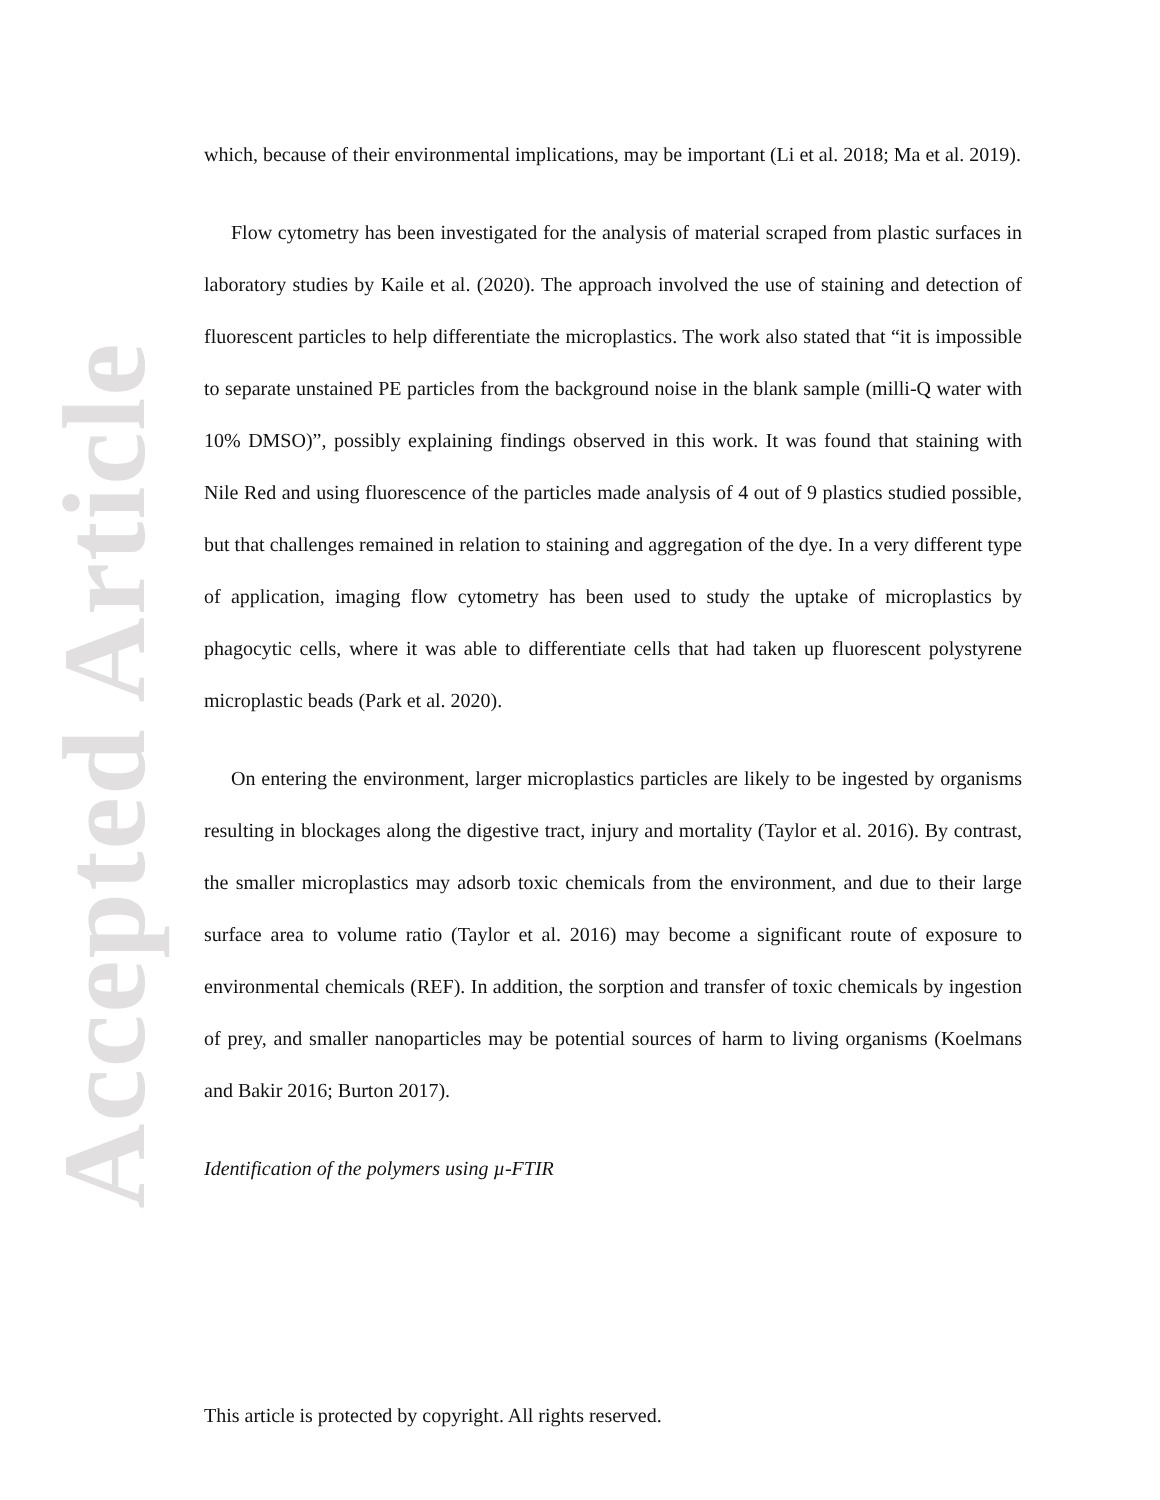Accepted Article
which, because of their environmental implications, may be important (Li et al. 2018; Ma et al. 2019).
Flow cytometry has been investigated for the analysis of material scraped from plastic surfaces in laboratory studies by Kaile et al. (2020). The approach involved the use of staining and detection of fluorescent particles to help differentiate the microplastics. The work also stated that “it is impossible to separate unstained PE particles from the background noise in the blank sample (milli-Q water with 10% DMSO)”, possibly explaining findings observed in this work. It was found that staining with Nile Red and using fluorescence of the particles made analysis of 4 out of 9 plastics studied possible, but that challenges remained in relation to staining and aggregation of the dye. In a very different type of application, imaging flow cytometry has been used to study the uptake of microplastics by phagocytic cells, where it was able to differentiate cells that had taken up fluorescent polystyrene microplastic beads (Park et al. 2020).
On entering the environment, larger microplastics particles are likely to be ingested by organisms resulting in blockages along the digestive tract, injury and mortality (Taylor et al. 2016). By contrast, the smaller microplastics may adsorb toxic chemicals from the environment, and due to their large surface area to volume ratio (Taylor et al. 2016) may become a significant route of exposure to environmental chemicals (REF). In addition, the sorption and transfer of toxic chemicals by ingestion of prey, and smaller nanoparticles may be potential sources of harm to living organisms (Koelmans and Bakir 2016; Burton 2017).
Identification of the polymers using µ-FTIR
This article is protected by copyright. All rights reserved.